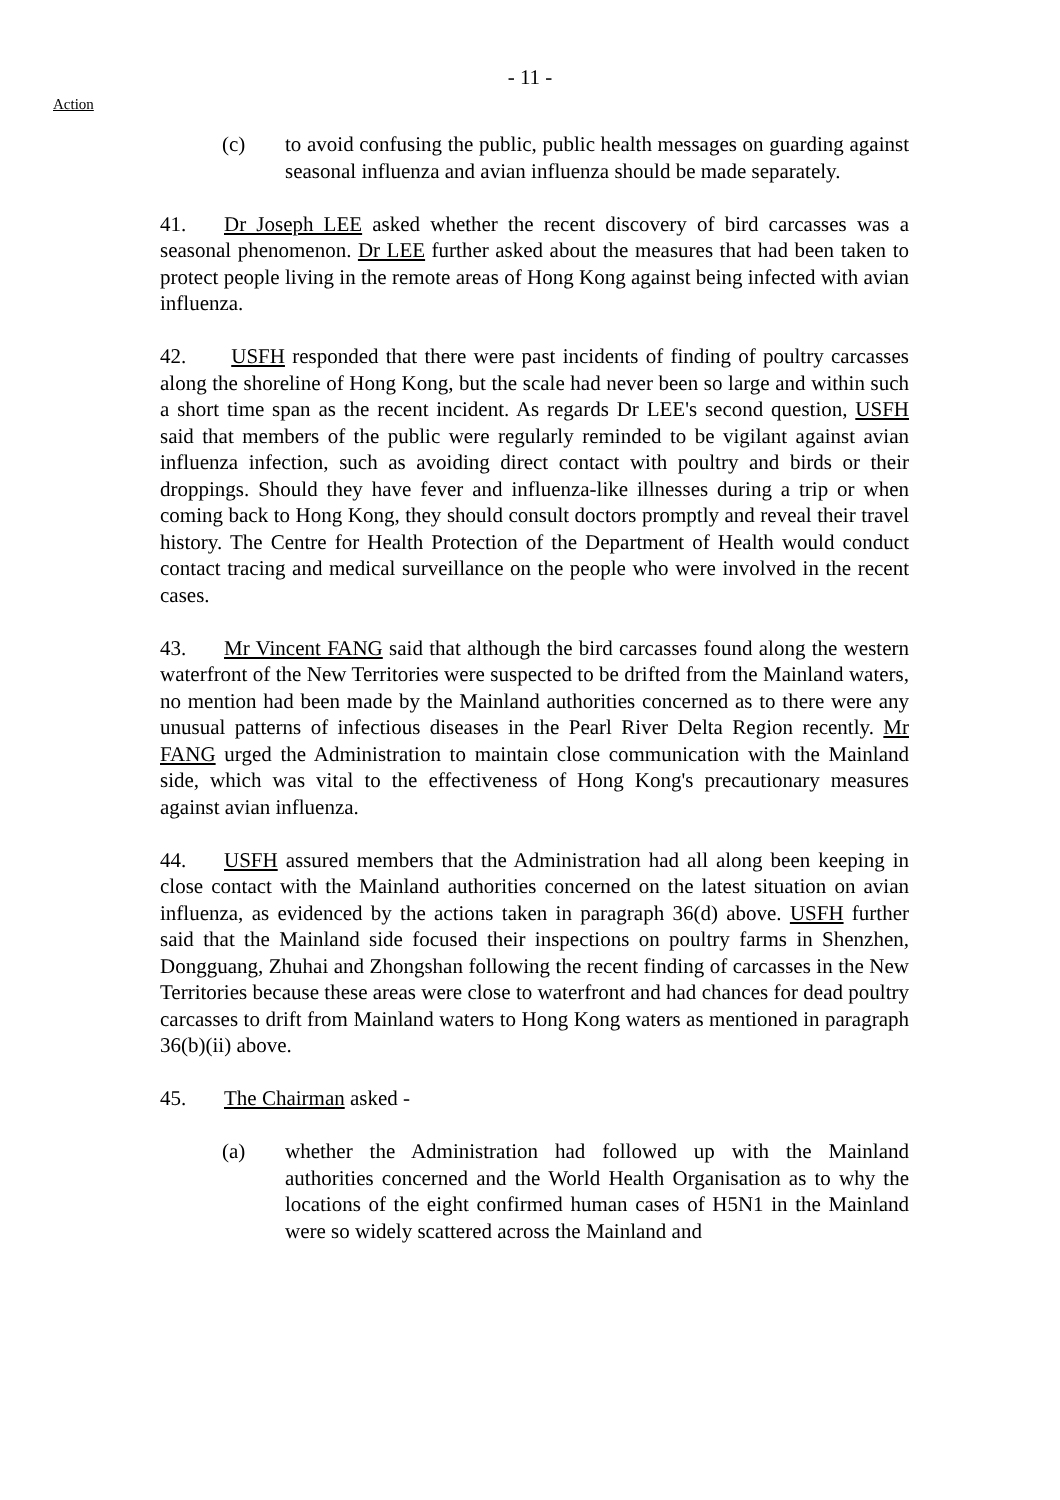- 11 -
Action
(c) to avoid confusing the public, public health messages on guarding against seasonal influenza and avian influenza should be made separately.
41. Dr Joseph LEE asked whether the recent discovery of bird carcasses was a seasonal phenomenon. Dr LEE further asked about the measures that had been taken to protect people living in the remote areas of Hong Kong against being infected with avian influenza.
42. USFH responded that there were past incidents of finding of poultry carcasses along the shoreline of Hong Kong, but the scale had never been so large and within such a short time span as the recent incident. As regards Dr LEE's second question, USFH said that members of the public were regularly reminded to be vigilant against avian influenza infection, such as avoiding direct contact with poultry and birds or their droppings. Should they have fever and influenza-like illnesses during a trip or when coming back to Hong Kong, they should consult doctors promptly and reveal their travel history. The Centre for Health Protection of the Department of Health would conduct contact tracing and medical surveillance on the people who were involved in the recent cases.
43. Mr Vincent FANG said that although the bird carcasses found along the western waterfront of the New Territories were suspected to be drifted from the Mainland waters, no mention had been made by the Mainland authorities concerned as to there were any unusual patterns of infectious diseases in the Pearl River Delta Region recently. Mr FANG urged the Administration to maintain close communication with the Mainland side, which was vital to the effectiveness of Hong Kong's precautionary measures against avian influenza.
44. USFH assured members that the Administration had all along been keeping in close contact with the Mainland authorities concerned on the latest situation on avian influenza, as evidenced by the actions taken in paragraph 36(d) above. USFH further said that the Mainland side focused their inspections on poultry farms in Shenzhen, Dongguang, Zhuhai and Zhongshan following the recent finding of carcasses in the New Territories because these areas were close to waterfront and had chances for dead poultry carcasses to drift from Mainland waters to Hong Kong waters as mentioned in paragraph 36(b)(ii) above.
45. The Chairman asked -
(a) whether the Administration had followed up with the Mainland authorities concerned and the World Health Organisation as to why the locations of the eight confirmed human cases of H5N1 in the Mainland were so widely scattered across the Mainland and